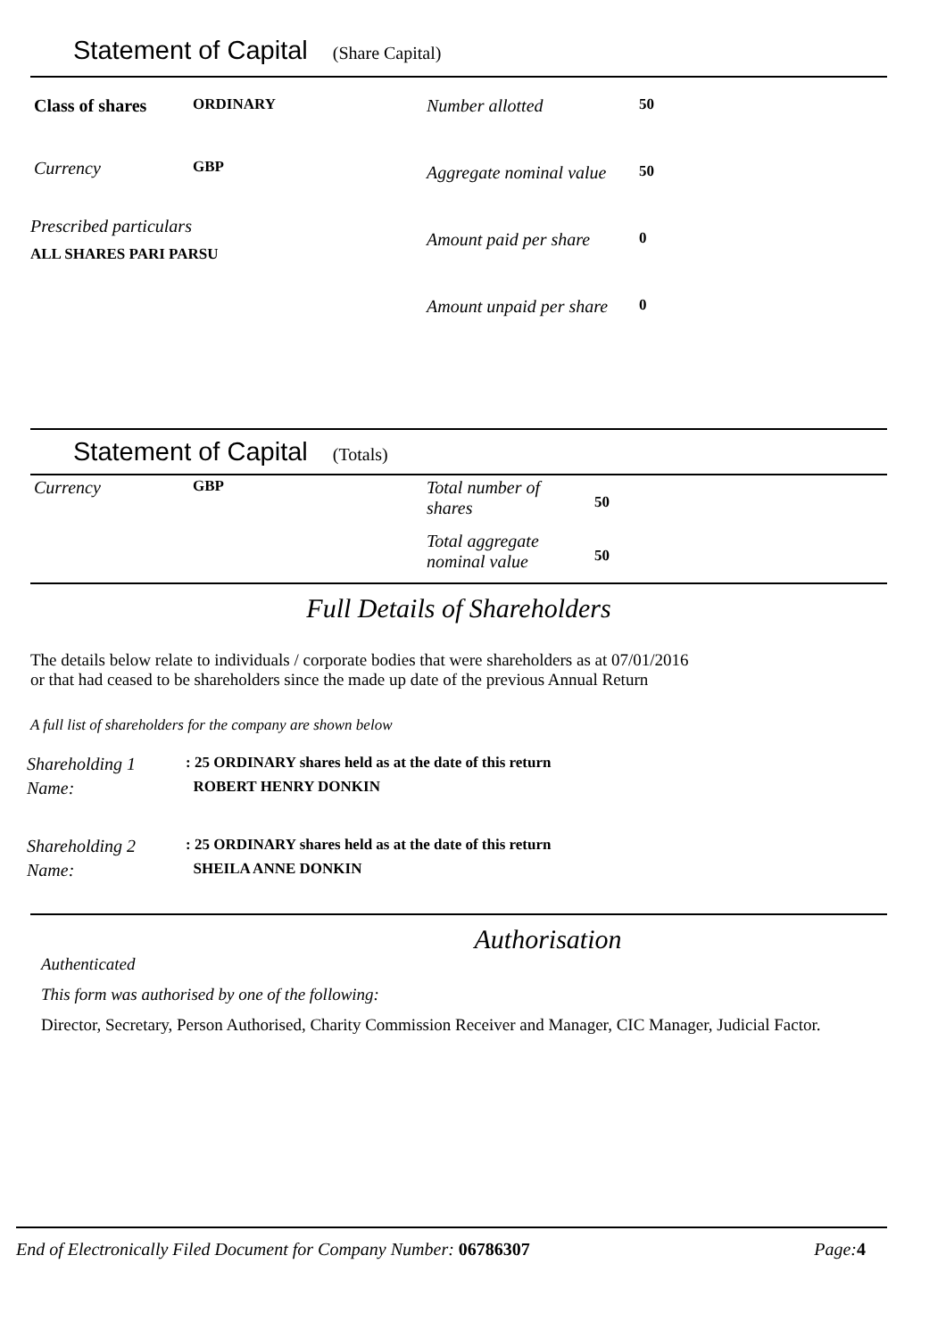Statement of Capital (Share Capital)
| Class of shares | ORDINARY |
| Currency | GBP |
Prescribed particulars
ALL SHARES PARI PARSU
| Number allotted | 50 |
| Aggregate nominal value | 50 |
| Amount paid per share | 0 |
| Amount unpaid per share | 0 |
Statement of Capital (Totals)
| Currency | GBP |
| Total number of shares | 50 |
| Total aggregate nominal value | 50 |
Full Details of Shareholders
The details below relate to individuals / corporate bodies that were shareholders as at 07/01/2016
or that had ceased to be shareholders since the made up date of the previous Annual Return
A full list of shareholders for the company are shown below
| Shareholding 1 | : 25 ORDINARY shares held as at the date of this return |
| Name: | ROBERT HENRY DONKIN |
| Shareholding 2 | : 25 ORDINARY shares held as at the date of this return |
| Name: | SHEILA ANNE DONKIN |
Authorisation
Authenticated
This form was authorised by one of the following:
Director, Secretary, Person Authorised, Charity Commission Receiver and Manager, CIC Manager, Judicial Factor.
End of Electronically Filed Document for Company Number: 06786307 Page:4